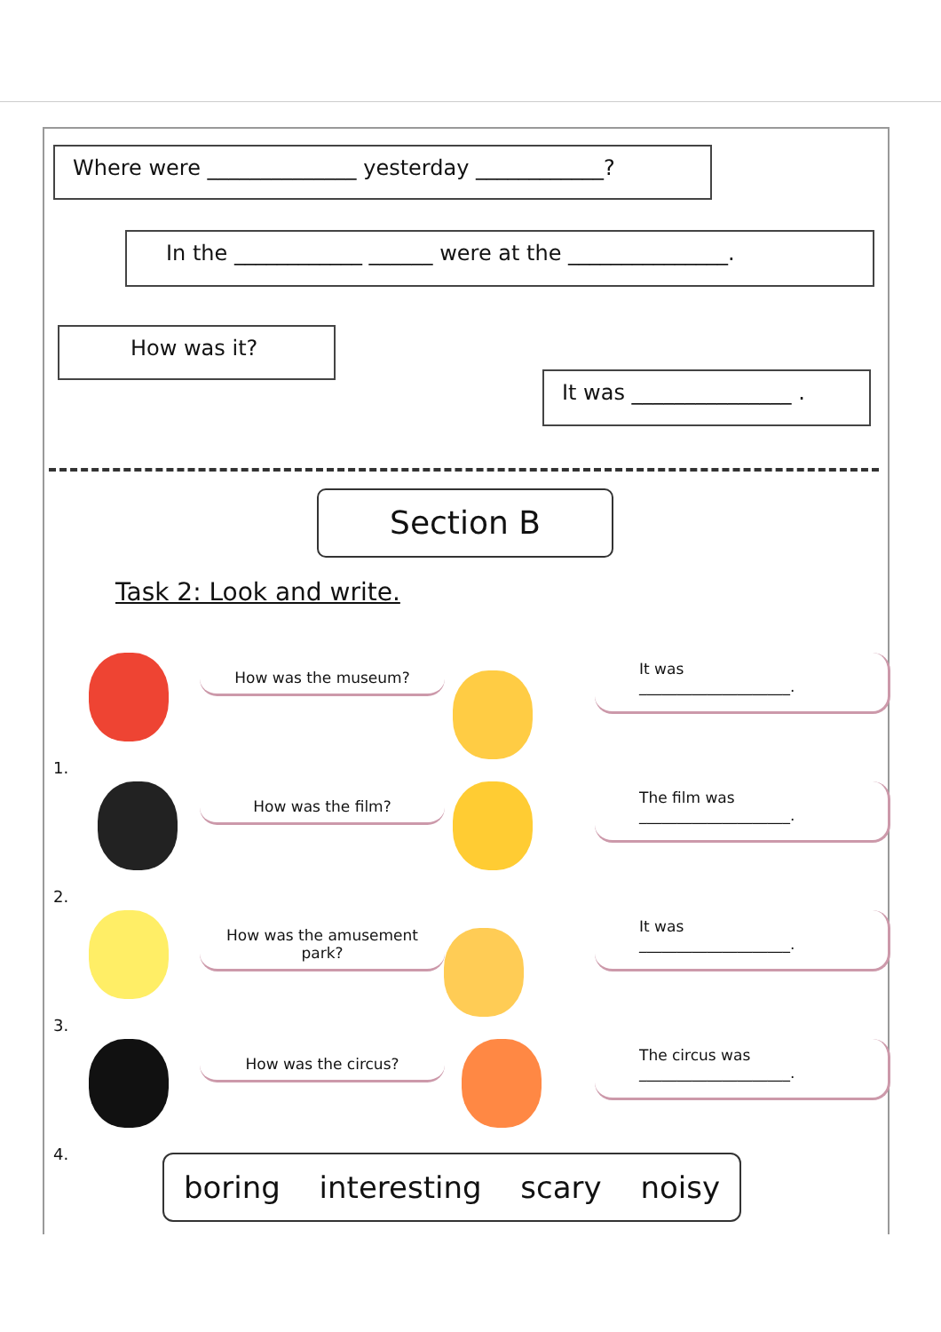Where were ______________ yesterday ____________?
In the ____________ ______ were at the _______________.
How was it?
It was _______________ .
Section B
Task 2: Look and write.
How was the museum?
It was
____________________.
1.
How was the film?
The film was
____________________.
2.
How was the amusement park?
It was
____________________.
3.
How was the circus?
The circus was
____________________.
4.
boring interesting scary noisy